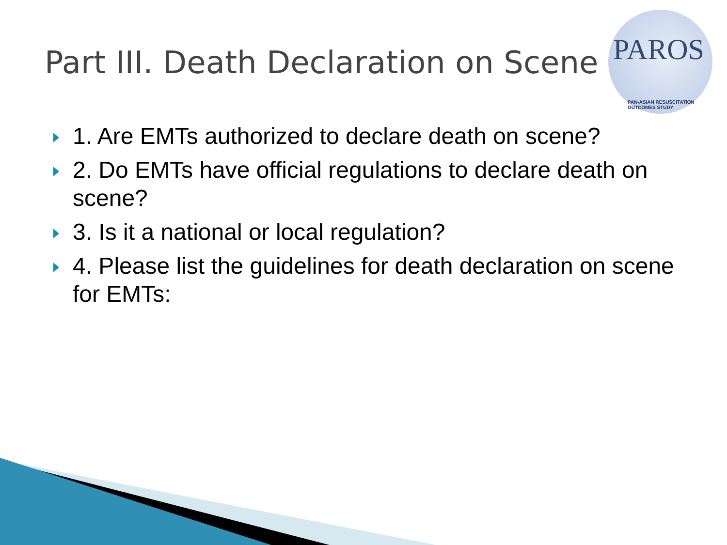Part III. Death Declaration on Scene
PAROS
PAN-ASIAN RESUSCITATION OUTCOMES STUDY
1. Are EMTs authorized to declare death on scene?
2. Do EMTs have official regulations to declare death on scene?
3. Is it a national or local regulation?
4. Please list the guidelines for death declaration on scene for EMTs: